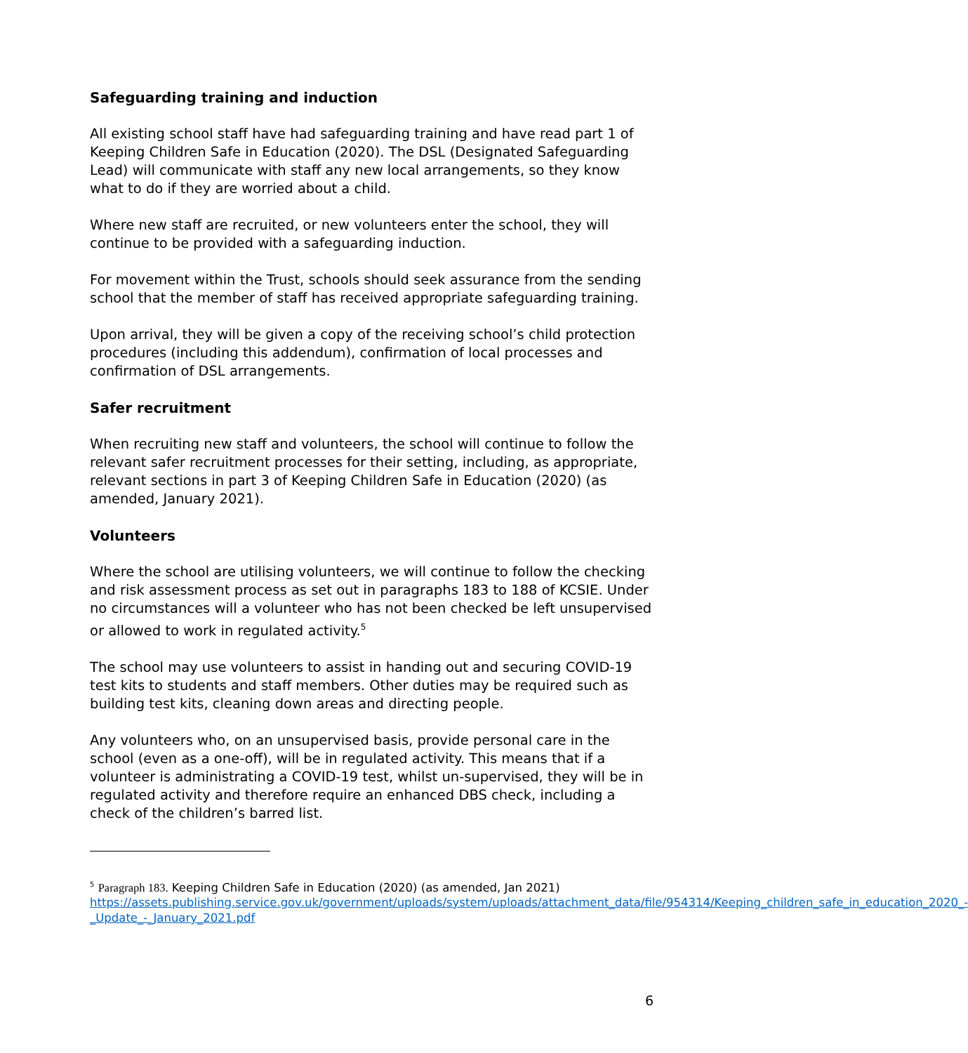Safeguarding training and induction
All existing school staff have had safeguarding training and have read part 1 of Keeping Children Safe in Education (2020). The DSL (Designated Safeguarding Lead) will communicate with staff any new local arrangements, so they know what to do if they are worried about a child.
Where new staff are recruited, or new volunteers enter the school, they will continue to be provided with a safeguarding induction.
For movement within the Trust, schools should seek assurance from the sending school that the member of staff has received appropriate safeguarding training.
Upon arrival, they will be given a copy of the receiving school’s child protection procedures (including this addendum), confirmation of local processes and confirmation of DSL arrangements.
Safer recruitment
When recruiting new staff and volunteers, the school will continue to follow the relevant safer recruitment processes for their setting, including, as appropriate, relevant sections in part 3 of Keeping Children Safe in Education (2020) (as amended, January 2021).
Volunteers
Where the school are utilising volunteers, we will continue to follow the checking and risk assessment process as set out in paragraphs 183 to 188 of KCSIE. Under no circumstances will a volunteer who has not been checked be left unsupervised or allowed to work in regulated activity.<sup>5</sup>
The school may use volunteers to assist in handing out and securing COVID-19 test kits to students and staff members. Other duties may be required such as building test kits, cleaning down areas and directing people.
Any volunteers who, on an unsupervised basis, provide personal care in the school (even as a one-off), will be in regulated activity. This means that if a volunteer is administrating a COVID-19 test, whilst un-supervised, they will be in regulated activity and therefore require an enhanced DBS check, including a check of the children’s barred list.
<sup>5</sup> Paragraph 183. Keeping Children Safe in Education (2020) (as amended, Jan 2021)
https://assets.publishing.service.gov.uk/government/uploads/system/uploads/attachment_data/file/954314/Keeping_children_safe_in_education_2020_-_Update_-_January_2021.pdf
6